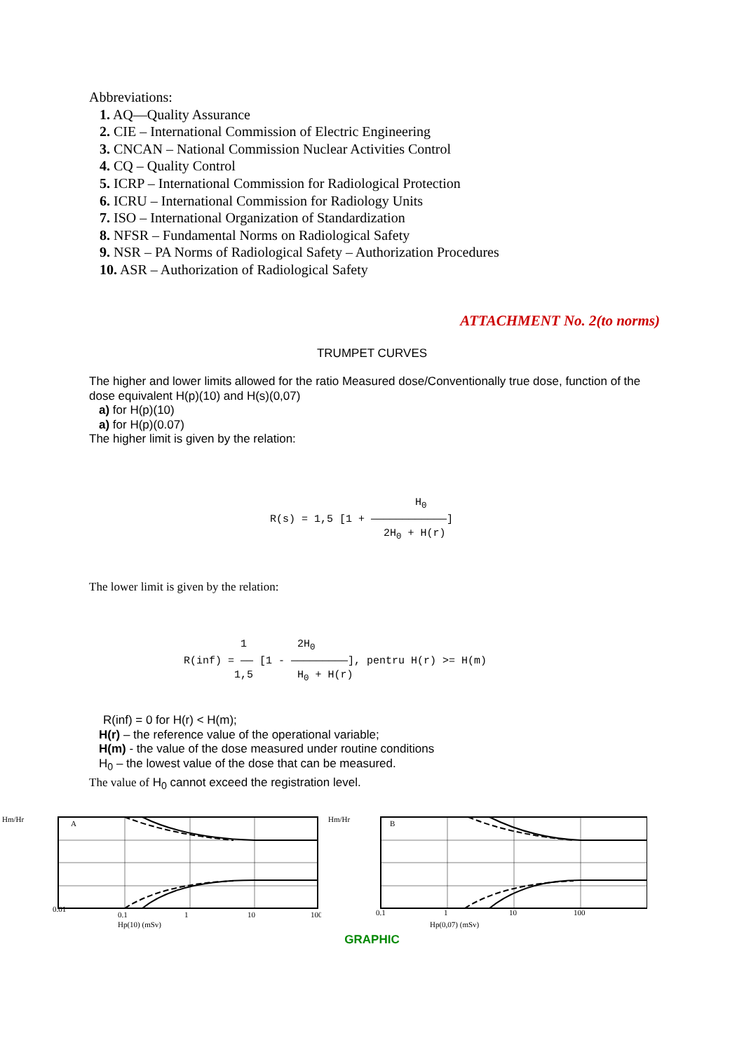Abbreviations:
1. AQ—Quality Assurance
2. CIE – International Commission of Electric Engineering
3. CNCAN – National Commission Nuclear Activities Control
4. CQ – Quality Control
5. ICRP – International Commission for Radiological Protection
6. ICRU – International Commission for Radiology Units
7. ISO – International Organization of Standardization
8. NFSR – Fundamental Norms on Radiological Safety
9. NSR – PA Norms of Radiological Safety – Authorization Procedures
10. ASR – Authorization of Radiological Safety
ATTACHMENT No. 2(to norms)
TRUMPET CURVES
The higher and lower limits allowed for the ratio Measured dose/Conventionally true dose, function of the dose equivalent H(p)(10) and H(s)(0,07)
a) for H(p)(10)
a) for H(p)(0.07)
The higher limit is given by the relation:
H<sub>0</sub> R(s) = 1,5 [1 + ――――――――――――] 2H<sub>0</sub> + H(r)
The lower limit is given by the relation:
1 2H<sub>0</sub> R(inf) = ―― [1 - ―――――――――], pentru H(r) >= H(m) 1,5 H<sub>0</sub> + H(r)
R(inf) = 0 for H(r) < H(m);
H(r) – the reference value of the operational variable;
H(m) - the value of the dose measured under routine conditions
H<sub>0</sub> – the lowest value of the dose that can be measured.
The value of H<sub>0</sub> cannot exceed the registration level.
Hm/Hr
A
0.01
0.1
1
10
100
Hp(10) (mSv)
Hm/Hr
B
0.1
1
10
100
Hp(0,07) (mSv)
GRAPHIC